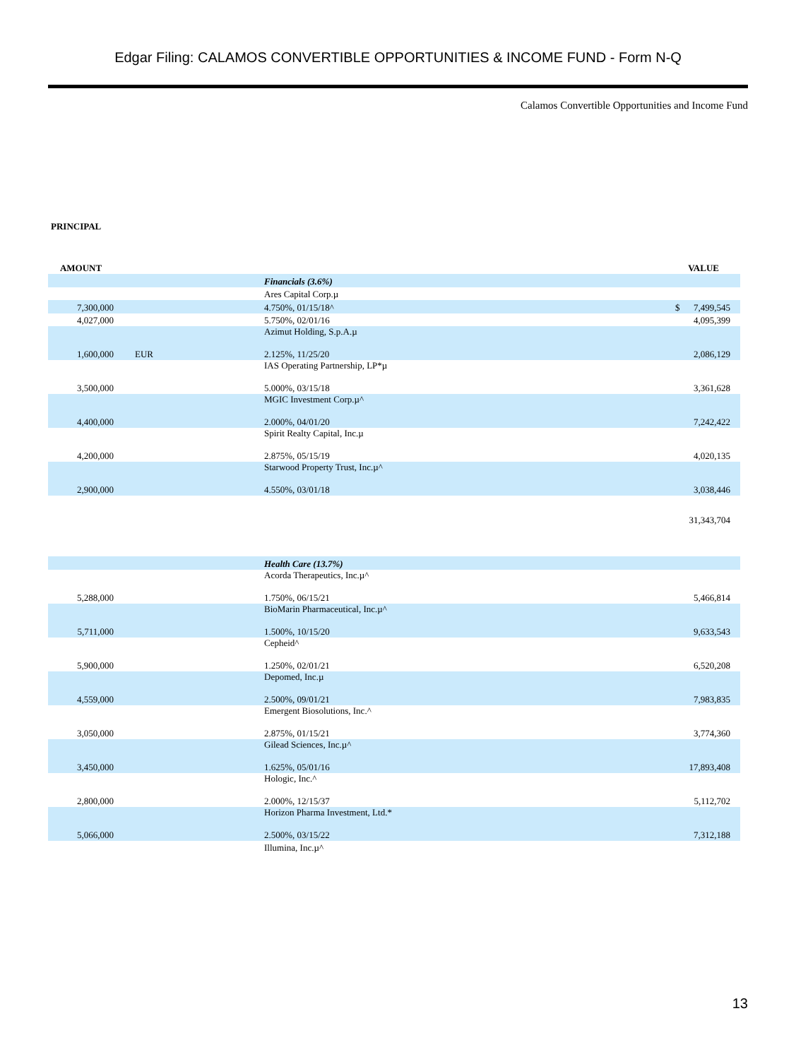Edgar Filing: CALAMOS CONVERTIBLE OPPORTUNITIES & INCOME FUND - Form N-Q
Calamos Convertible Opportunities and Income Fund
PRINCIPAL
| AMOUNT | | | VALUE |
| --- | --- | --- | --- |
| | | Financials (3.6%) | |
| | | Ares Capital Corp.µ | |
| 7,300,000 | | 4.750%, 01/15/18^ | $ 7,499,545 |
| 4,027,000 | | 5.750%, 02/01/16 | 4,095,399 |
| 1,600,000 | EUR | Azimut Holding, S.p.A.µ 2.125%, 11/25/20 | 2,086,129 |
| 3,500,000 | | IAS Operating Partnership, LP*µ 5.000%, 03/15/18 | 3,361,628 |
| 4,400,000 | | MGIC Investment Corp.µ^ 2.000%, 04/01/20 | 7,242,422 |
| 4,200,000 | | Spirit Realty Capital, Inc.µ 2.875%, 05/15/19 | 4,020,135 |
| 2,900,000 | | Starwood Property Trust, Inc.µ^ 4.550%, 03/01/18 | 3,038,446 |
| | | | 31,343,704 |
| | | Health Care (13.7%) | |
| 5,288,000 | | Acorda Therapeutics, Inc.µ^ 1.750%, 06/15/21 | 5,466,814 |
| 5,711,000 | | BioMarin Pharmaceutical, Inc.µ^ 1.500%, 10/15/20 | 9,633,543 |
| 5,900,000 | | Cepheid^ 1.250%, 02/01/21 | 6,520,208 |
| 4,559,000 | | Depomed, Inc.µ 2.500%, 09/01/21 | 7,983,835 |
| 3,050,000 | | Emergent Biosolutions, Inc.^ 2.875%, 01/15/21 | 3,774,360 |
| 3,450,000 | | Gilead Sciences, Inc.µ^ 1.625%, 05/01/16 | 17,893,408 |
| 2,800,000 | | Hologic, Inc.^ 2.000%, 12/15/37 | 5,112,702 |
| 5,066,000 | | Horizon Pharma Investment, Ltd.* 2.500%, 03/15/22 | 7,312,188 |
| | | Illumina, Inc.µ^ | |
13